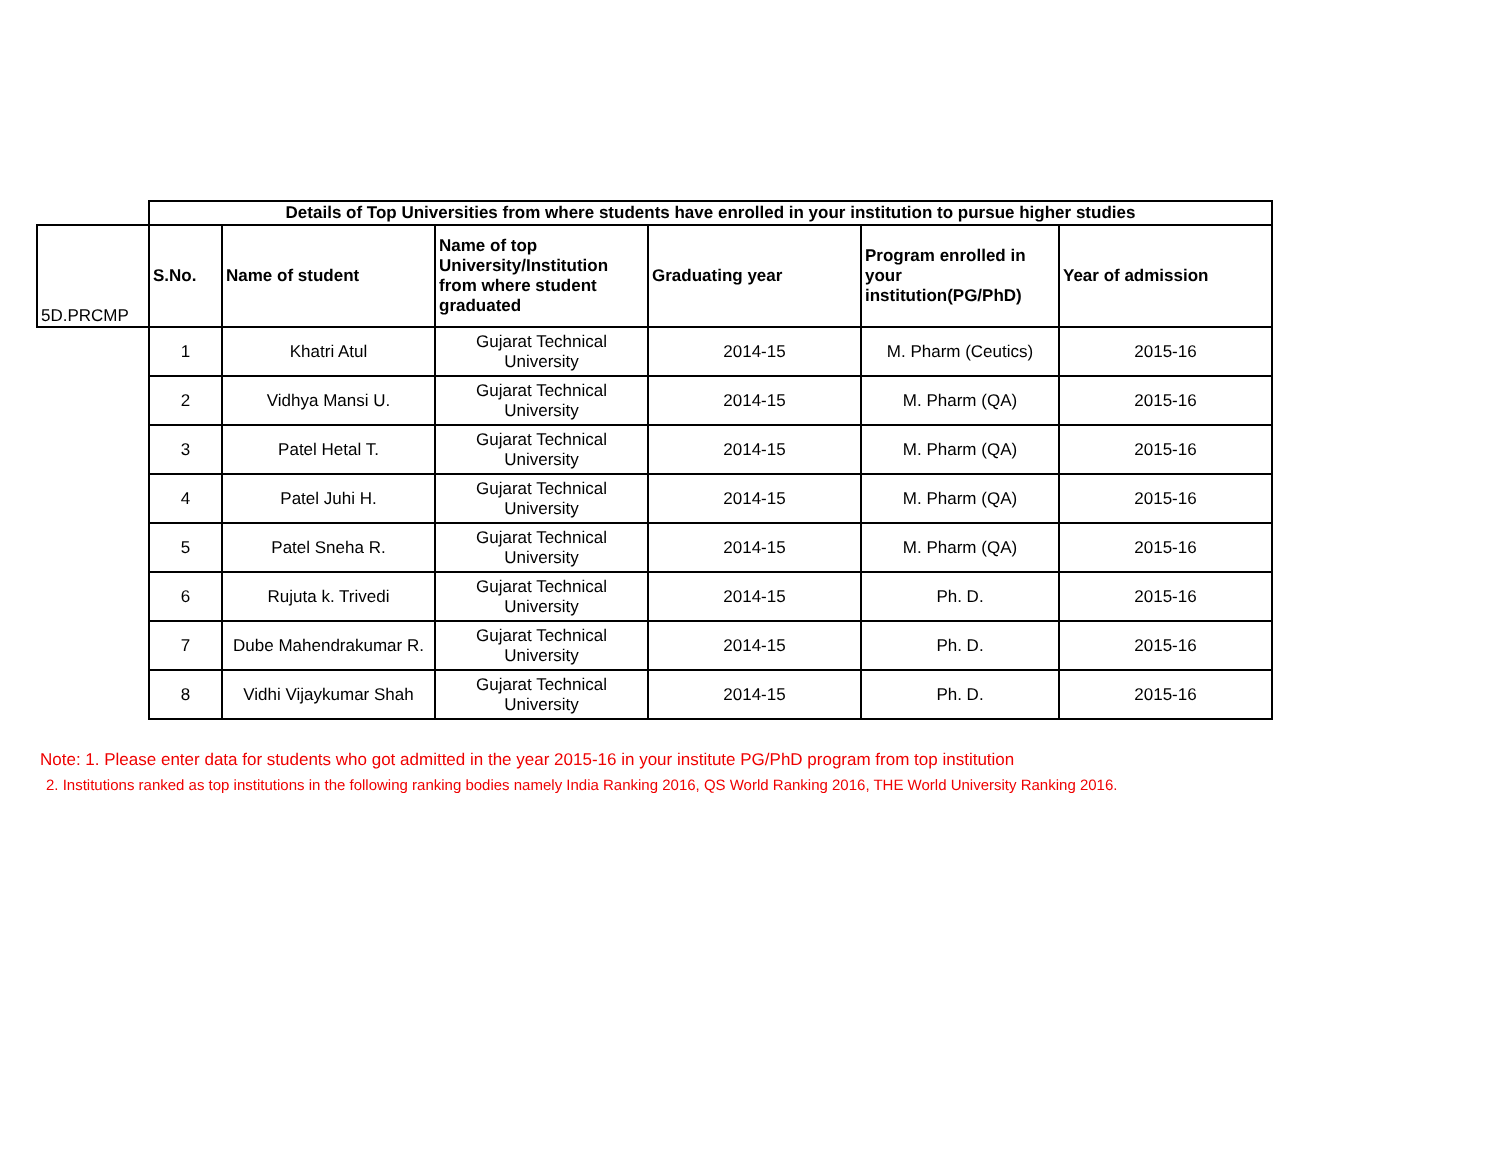| | Details of Top Universities from where students have enrolled in your institution to pursue higher studies | | | | | |
| 5D.PRCMP | S.No. | Name of student | Name of top University/Institution from where student graduated | Graduating year | Program enrolled in your institution(PG/PhD) | Year of admission |
| | 1 | Khatri Atul | Gujarat Technical University | 2014-15 | M. Pharm (Ceutics) | 2015-16 |
| | 2 | Vidhya Mansi U. | Gujarat Technical University | 2014-15 | M. Pharm (QA) | 2015-16 |
| | 3 | Patel Hetal T. | Gujarat Technical University | 2014-15 | M. Pharm (QA) | 2015-16 |
| | 4 | Patel Juhi H. | Gujarat Technical University | 2014-15 | M. Pharm (QA) | 2015-16 |
| | 5 | Patel Sneha R. | Gujarat Technical University | 2014-15 | M. Pharm (QA) | 2015-16 |
| | 6 | Rujuta k. Trivedi | Gujarat Technical University | 2014-15 | Ph. D. | 2015-16 |
| | 7 | Dube Mahendrakumar R. | Gujarat Technical University | 2014-15 | Ph. D. | 2015-16 |
| | 8 | Vidhi Vijaykumar Shah | Gujarat Technical University | 2014-15 | Ph. D. | 2015-16 |
Note: 1. Please enter data for students who got admitted in the year 2015-16 in your institute PG/PhD program from top institution
2. Institutions ranked as top institutions in the following ranking bodies namely India Ranking 2016, QS World Ranking 2016, THE World University Ranking 2016.